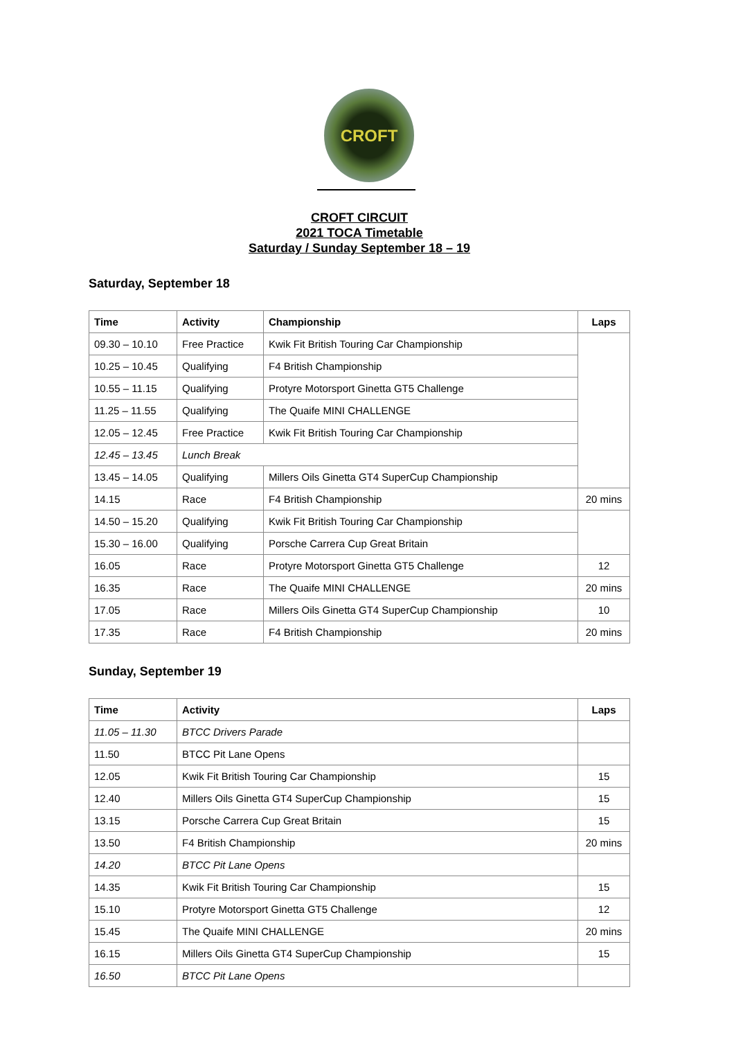CROFT
CROFT CIRCUIT
2021 TOCA Timetable
Saturday / Sunday September 18 – 19
Saturday, September 18
| Time | Activity | Championship | Laps |
| --- | --- | --- | --- |
| 09.30 – 10.10 | Free Practice | Kwik Fit British Touring Car Championship | |
| 10.25 – 10.45 | Qualifying | F4 British Championship | |
| 10.55 – 11.15 | Qualifying | Protyre Motorsport Ginetta GT5 Challenge | |
| 11.25 – 11.55 | Qualifying | The Quaife MINI CHALLENGE | |
| 12.05 – 12.45 | Free Practice | Kwik Fit British Touring Car Championship | |
| 12.45 – 13.45 | Lunch Break | | |
| 13.45 – 14.05 | Qualifying | Millers Oils Ginetta GT4 SuperCup Championship | |
| 14.15 | Race | F4 British Championship | 20 mins |
| 14.50 – 15.20 | Qualifying | Kwik Fit British Touring Car Championship | |
| 15.30 – 16.00 | Qualifying | Porsche Carrera Cup Great Britain | |
| 16.05 | Race | Protyre Motorsport Ginetta GT5 Challenge | 12 |
| 16.35 | Race | The Quaife MINI CHALLENGE | 20 mins |
| 17.05 | Race | Millers Oils Ginetta GT4 SuperCup Championship | 10 |
| 17.35 | Race | F4 British Championship | 20 mins |
Sunday, September 19
| Time | Activity | Laps |
| --- | --- | --- |
| 11.05 – 11.30 | BTCC Drivers Parade | |
| 11.50 | BTCC Pit Lane Opens | |
| 12.05 | Kwik Fit British Touring Car Championship | 15 |
| 12.40 | Millers Oils Ginetta GT4 SuperCup Championship | 15 |
| 13.15 | Porsche Carrera Cup Great Britain | 15 |
| 13.50 | F4 British Championship | 20 mins |
| 14.20 | BTCC Pit Lane Opens | |
| 14.35 | Kwik Fit British Touring Car Championship | 15 |
| 15.10 | Protyre Motorsport Ginetta GT5 Challenge | 12 |
| 15.45 | The Quaife MINI CHALLENGE | 20 mins |
| 16.15 | Millers Oils Ginetta GT4 SuperCup Championship | 15 |
| 16.50 | BTCC Pit Lane Opens | |